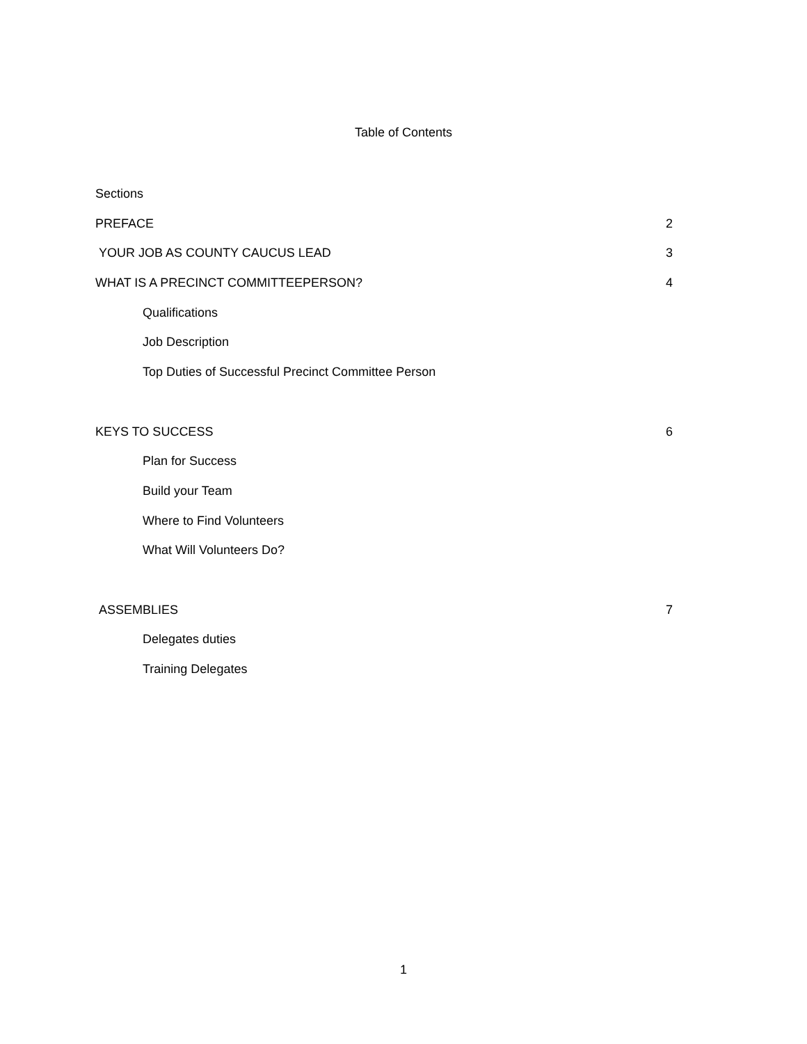Table of Contents
Sections
PREFACE 2
YOUR JOB AS COUNTY CAUCUS LEAD 3
WHAT IS A PRECINCT COMMITTEEPERSON? 4
Qualifications
Job Description
Top Duties of Successful Precinct Committee Person
KEYS TO SUCCESS 6
Plan for Success
Build your Team
Where to Find Volunteers
What Will Volunteers Do?
ASSEMBLIES 7
Delegates duties
Training Delegates
1